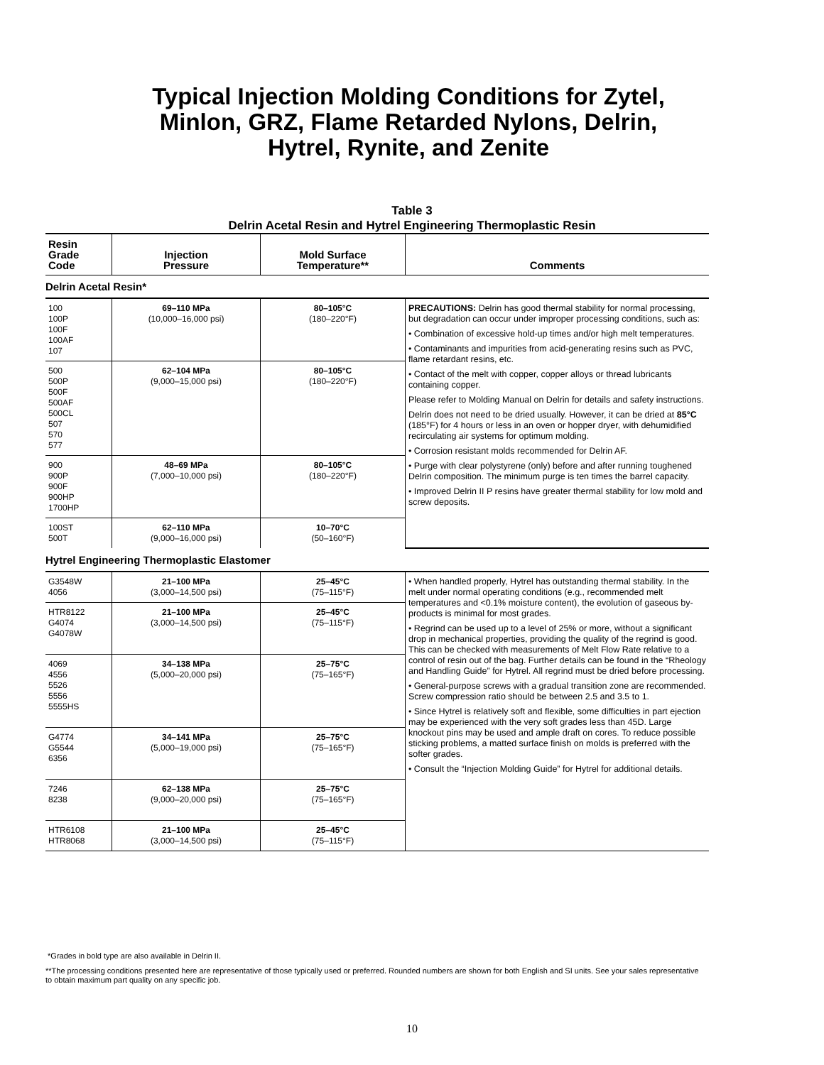Typical Injection Molding Conditions for Zytel,
Minlon, GRZ, Flame Retarded Nylons, Delrin,
Hytrel, Rynite, and Zenite
Table 3
Delrin Acetal Resin and Hytrel Engineering Thermoplastic Resin
| Resin Grade Code | Injection Pressure | Mold Surface Temperature** | Comments |
| --- | --- | --- | --- |
| Delrin Acetal Resin* | | | |
| 100 100P 100F 100AF 107 | 69–110 MPa (10,000–16,000 psi) | 80–105°C (180–220°F) | PRECAUTIONS: Delrin has good thermal stability for normal processing, but degradation can occur under improper processing conditions, such as: • Combination of excessive hold-up times and/or high melt temperatures. • Contaminants and impurities from acid-generating resins such as PVC, flame retardant resins, etc. • Contact of the melt with copper, copper alloys or thread lubricants containing copper. Please refer to Molding Manual on Delrin for details and safety instructions. Delrin does not need to be dried usually. However, it can be dried at 85°C (185°F) for 4 hours or less in an oven or hopper dryer, with dehumidified recirculating air systems for optimum molding. • Corrosion resistant molds recommended for Delrin AF. • Purge with clear polystyrene (only) before and after running toughened Delrin composition. The minimum purge is ten times the barrel capacity. • Improved Delrin II P resins have greater thermal stability for low mold and screw deposits. |
| 500 500P 500F 500AF 500CL 507 570 577 | 62–104 MPa (9,000–15,000 psi) | 80–105°C (180–220°F) | |
| 900 900P 900F 900HP 1700HP | 48–69 MPa (7,000–10,000 psi) | 80–105°C (180–220°F) | |
| 100ST 500T | 62–110 MPa (9,000–16,000 psi) | 10–70°C (50–160°F) | |
| Hytrel Engineering Thermoplastic Elastomer | | | |
| G3548W 4056 | 21–100 MPa (3,000–14,500 psi) | 25–45°C (75–115°F) | • When handled properly, Hytrel has outstanding thermal stability. In the melt under normal operating conditions (e.g., recommended melt temperatures and <0.1% moisture content), the evolution of gaseous by-products is minimal for most grades. • Regrind can be used up to a level of 25% or more, without a significant drop in mechanical properties, providing the quality of the regrind is good. This can be checked with measurements of Melt Flow Rate relative to a control of resin out of the bag. Further details can be found in the “Rheology and Handling Guide” for Hytrel. All regrind must be dried before processing. • General-purpose screws with a gradual transition zone are recommended. Screw compression ratio should be between 2.5 and 3.5 to 1. • Since Hytrel is relatively soft and flexible, some difficulties in part ejection may be experienced with the very soft grades less than 45D. Large knockout pins may be used and ample draft on cores. To reduce possible sticking problems, a matted surface finish on molds is preferred with the softer grades. • Consult the “Injection Molding Guide” for Hytrel for additional details. |
| HTR8122 G4074 G4078W | 21–100 MPa (3,000–14,500 psi) | 25–45°C (75–115°F) | |
| 4069 4556 5526 5556 5555HS | 34–138 MPa (5,000–20,000 psi) | 25–75°C (75–165°F) | |
| G4774 G5544 6356 | 34–141 MPa (5,000–19,000 psi) | 25–75°C (75–165°F) | |
| 7246 8238 | 62–138 MPa (9,000–20,000 psi) | 25–75°C (75–165°F) | |
| HTR6108 HTR8068 | 21–100 MPa (3,000–14,500 psi) | 25–45°C (75–115°F) | |
*Grades in bold type are also available in Delrin II.
**The processing conditions presented here are representative of those typically used or preferred. Rounded numbers are shown for both English and SI units. See your sales representative to obtain maximum part quality on any specific job.
10